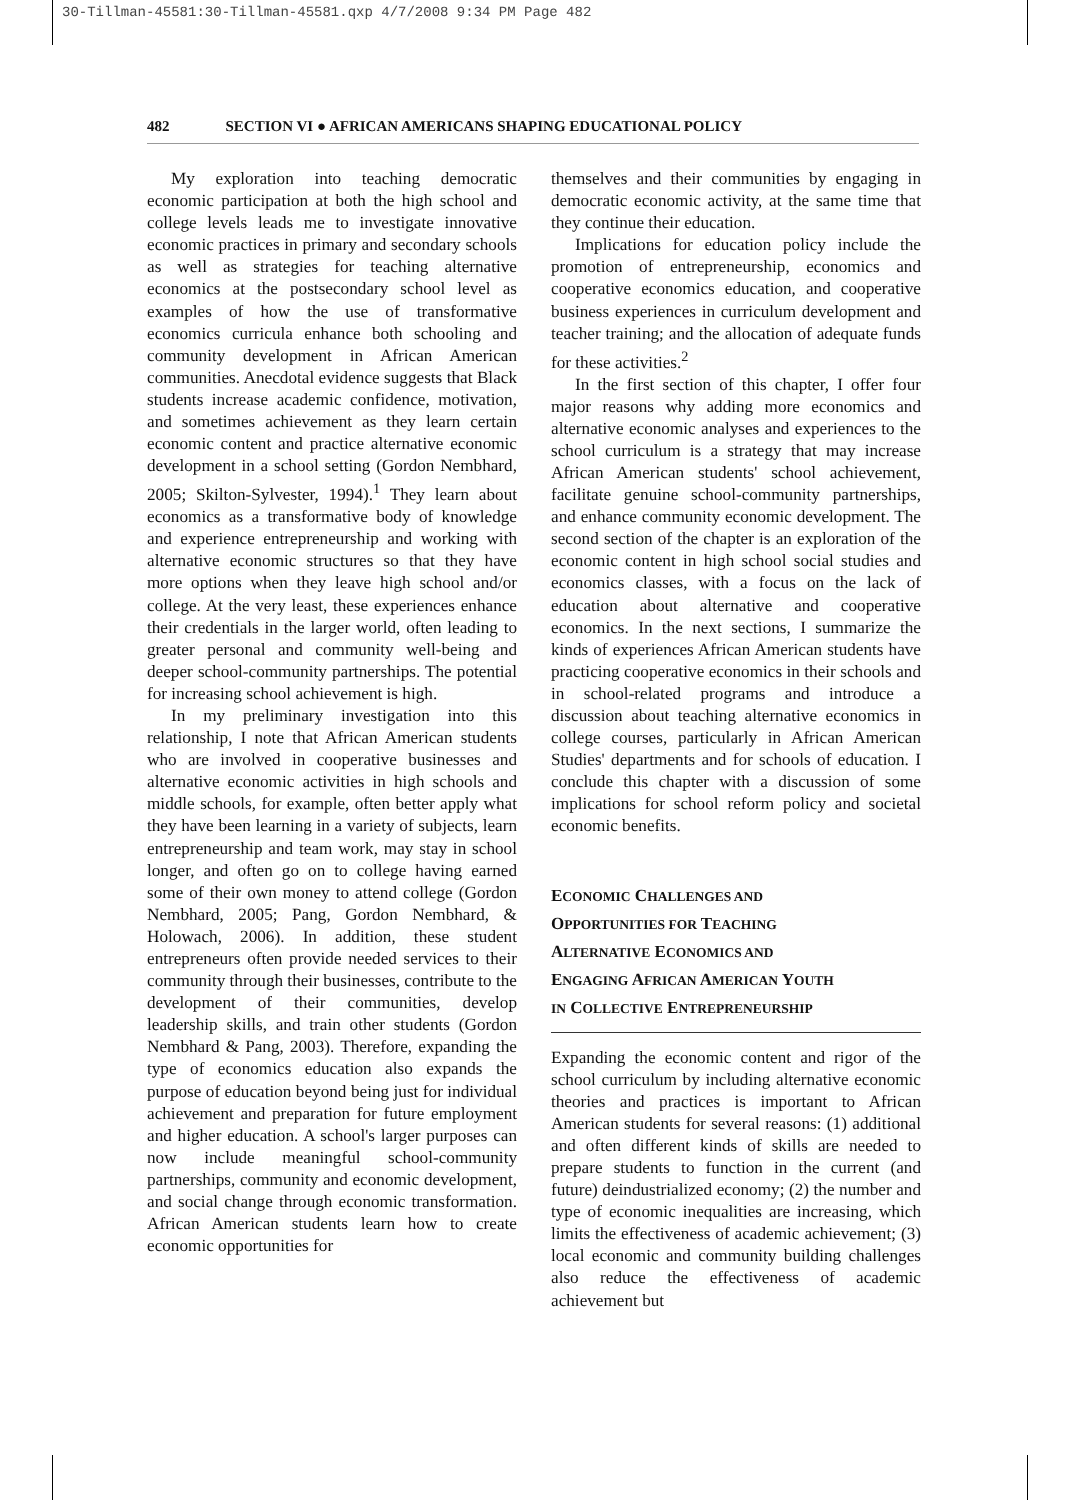30-Tillman-45581:30-Tillman-45581.qxp 4/7/2008 9:34 PM Page 482
482 SECTION VI ● AFRICAN AMERICANS SHAPING EDUCATIONAL POLICY
My exploration into teaching democratic economic participation at both the high school and college levels leads me to investigate innovative economic practices in primary and secondary schools as well as strategies for teaching alternative economics at the postsecondary school level as examples of how the use of transformative economics curricula enhance both schooling and community development in African American communities. Anecdotal evidence suggests that Black students increase academic confidence, motivation, and sometimes achievement as they learn certain economic content and practice alternative economic development in a school setting (Gordon Nembhard, 2005; Skilton-Sylvester, 1994).<sup>1</sup> They learn about economics as a transformative body of knowledge and experience entrepreneurship and working with alternative economic structures so that they have more options when they leave high school and/or college. At the very least, these experiences enhance their credentials in the larger world, often leading to greater personal and community well-being and deeper school-community partnerships. The potential for increasing school achievement is high.
In my preliminary investigation into this relationship, I note that African American students who are involved in cooperative businesses and alternative economic activities in high schools and middle schools, for example, often better apply what they have been learning in a variety of subjects, learn entrepreneurship and team work, may stay in school longer, and often go on to college having earned some of their own money to attend college (Gordon Nembhard, 2005; Pang, Gordon Nembhard, & Holowach, 2006). In addition, these student entrepreneurs often provide needed services to their community through their businesses, contribute to the development of their communities, develop leadership skills, and train other students (Gordon Nembhard & Pang, 2003). Therefore, expanding the type of economics education also expands the purpose of education beyond being just for individual achievement and preparation for future employment and higher education. A school's larger purposes can now include meaningful school-community partnerships, community and economic development, and social change through economic transformation. African American students learn how to create economic opportunities for
themselves and their communities by engaging in democratic economic activity, at the same time that they continue their education.
Implications for education policy include the promotion of entrepreneurship, economics and cooperative economics education, and cooperative business experiences in curriculum development and teacher training; and the allocation of adequate funds for these activities.<sup>2</sup>
In the first section of this chapter, I offer four major reasons why adding more economics and alternative economic analyses and experiences to the school curriculum is a strategy that may increase African American students' school achievement, facilitate genuine school-community partnerships, and enhance community economic development. The second section of the chapter is an exploration of the economic content in high school social studies and economics classes, with a focus on the lack of education about alternative and cooperative economics. In the next sections, I summarize the kinds of experiences African American students have practicing cooperative economics in their schools and in school-related programs and introduce a discussion about teaching alternative economics in college courses, particularly in African American Studies' departments and for schools of education. I conclude this chapter with a discussion of some implications for school reform policy and societal economic benefits.
ECONOMIC CHALLENGES AND
OPPORTUNITIES FOR TEACHING
ALTERNATIVE ECONOMICS AND
ENGAGING AFRICAN AMERICAN YOUTH
IN COLLECTIVE ENTREPRENEURSHIP
Expanding the economic content and rigor of the school curriculum by including alternative economic theories and practices is important to African American students for several reasons: (1) additional and often different kinds of skills are needed to prepare students to function in the current (and future) deindustrialized economy; (2) the number and type of economic inequalities are increasing, which limits the effectiveness of academic achievement; (3) local economic and community building challenges also reduce the effectiveness of academic achievement but